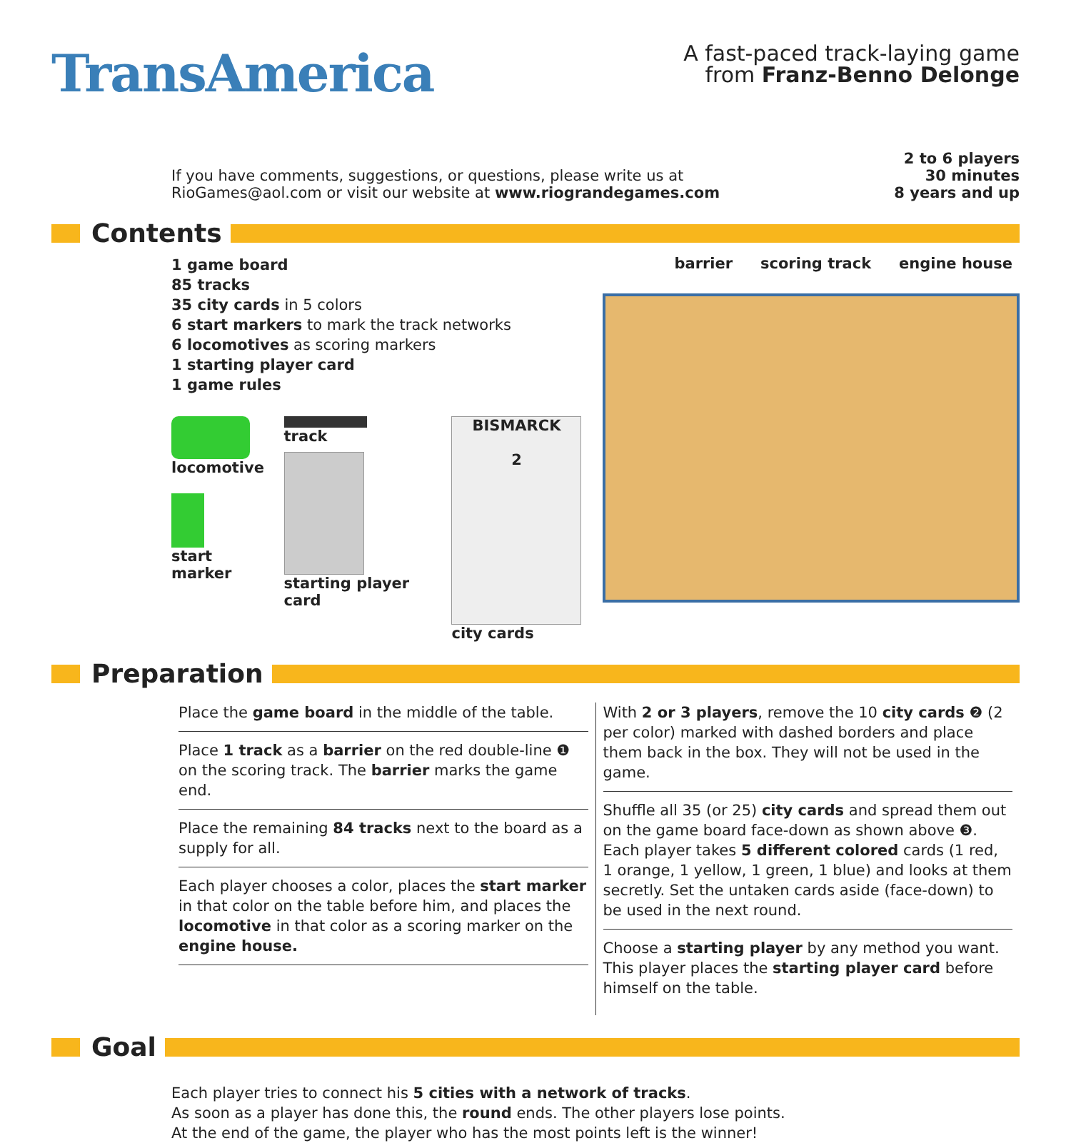TransAmerica
A fast-paced track-laying game
from Franz-Benno Delonge
If you have comments, suggestions, or questions, please write us at
RioGames@aol.com or visit our website at www.riograndegames.com
2 to 6 players
30 minutes
8 years and up
Contents
1 game board
85 tracks
35 city cards in 5 colors
6 start markers to mark the track networks
6 locomotives as scoring markers
1 starting player card
1 game rules
locomotive
start marker
track
starting player card
BISMARCK
2
city cards
barrier scoring track engine house
Preparation
Place the game board in the middle of the table.
Place 1 track as a barrier on the red double-line ❶ on the scoring track. The barrier marks the game end.
Place the remaining 84 tracks next to the board as a supply for all.
Each player chooses a color, places the start marker in that color on the table before him, and places the locomotive in that color as a scoring marker on the engine house.
With 2 or 3 players, remove the 10 city cards ❷ (2 per color) marked with dashed borders and place them back in the box. They will not be used in the game.
Shuffle all 35 (or 25) city cards and spread them out on the game board face-down as shown above ❸. Each player takes 5 different colored cards (1 red, 1 orange, 1 yellow, 1 green, 1 blue) and looks at them secretly. Set the untaken cards aside (face-down) to be used in the next round.
Choose a starting player by any method you want. This player places the starting player card before himself on the table.
Goal
Each player tries to connect his 5 cities with a network of tracks.
As soon as a player has done this, the round ends. The other players lose points.
At the end of the game, the player who has the most points left is the winner!